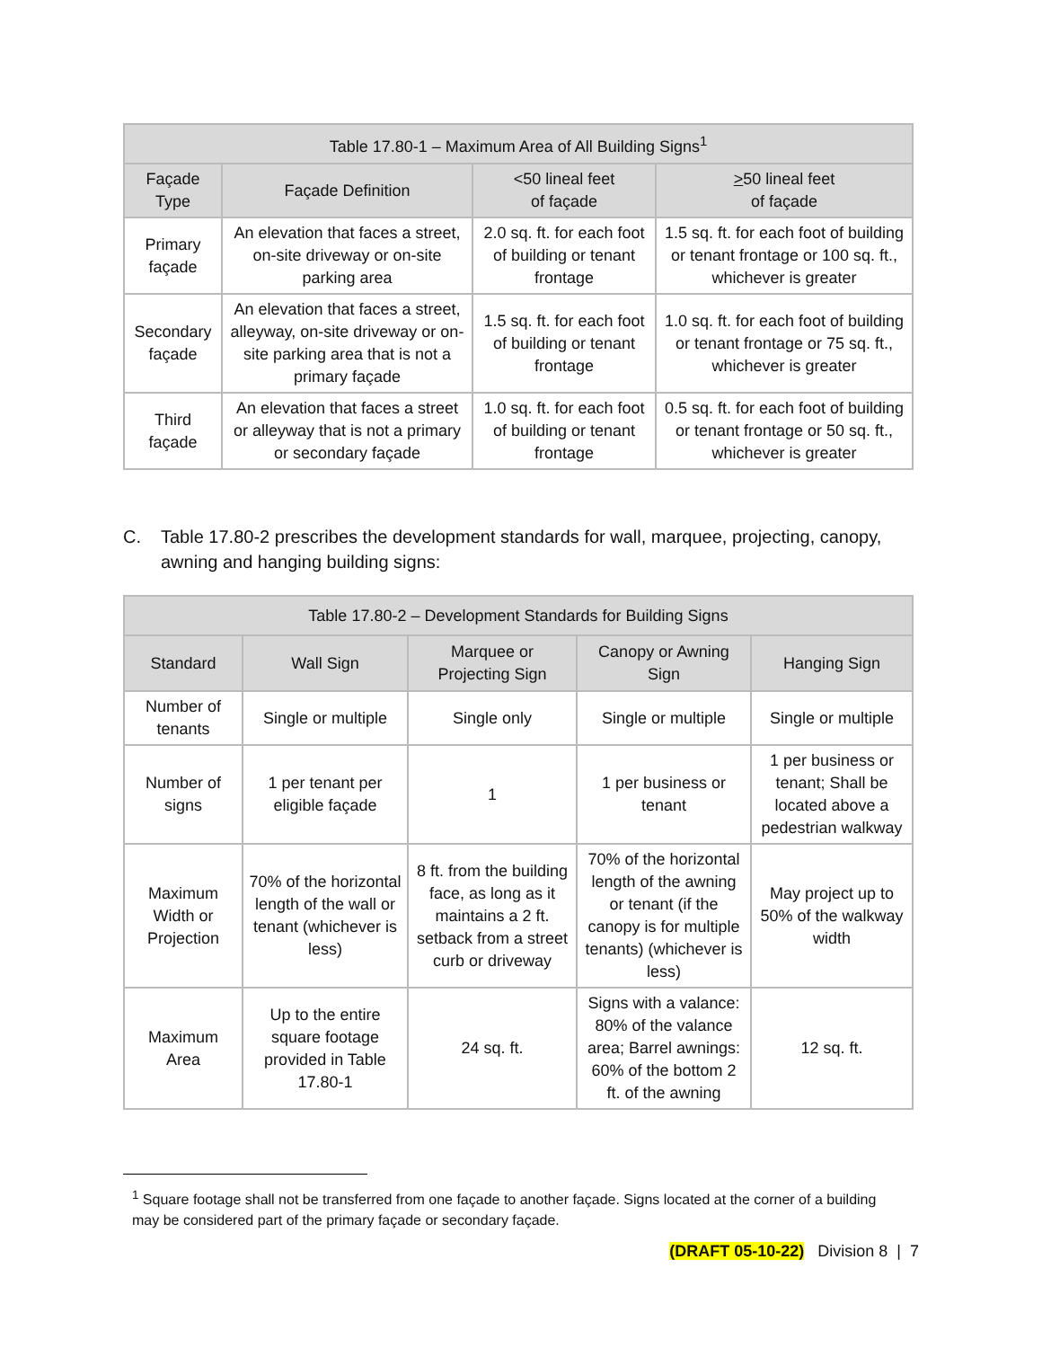| Table 17.80-1 – Maximum Area of All Building Signs<sup>1</sup> | | | |
| --- | --- | --- | --- |
| Façade Type | Façade Definition | <50 lineal feet of façade | > 50 lineal feet of façade |
| Primary façade | An elevation that faces a street, on-site driveway or on-site parking area | 2.0 sq. ft. for each foot of building or tenant frontage | 1.5 sq. ft. for each foot of building or tenant frontage or 100 sq. ft., whichever is greater |
| Secondary façade | An elevation that faces a street, alleyway, on-site driveway or on-site parking area that is not a primary façade | 1.5 sq. ft. for each foot of building or tenant frontage | 1.0 sq. ft. for each foot of building or tenant frontage or 75 sq. ft., whichever is greater |
| Third façade | An elevation that faces a street or alleyway that is not a primary or secondary façade | 1.0 sq. ft. for each foot of building or tenant frontage | 0.5 sq. ft. for each foot of building or tenant frontage or 50 sq. ft., whichever is greater |
C. Table 17.80-2 prescribes the development standards for wall, marquee, projecting, canopy, awning and hanging building signs:
| Table 17.80-2 – Development Standards for Building Signs | | | | |
| --- | --- | --- | --- | --- |
| Standard | Wall Sign | Marquee or Projecting Sign | Canopy or Awning Sign | Hanging Sign |
| Number of tenants | Single or multiple | Single only | Single or multiple | Single or multiple |
| Number of signs | 1 per tenant per eligible façade | 1 | 1 per business or tenant | 1 per business or tenant; Shall be located above a pedestrian walkway |
| Maximum Width or Projection | 70% of the horizontal length of the wall or tenant (whichever is less) | 8 ft. from the building face, as long as it maintains a 2 ft. setback from a street curb or driveway | 70% of the horizontal length of the awning or tenant (if the canopy is for multiple tenants) (whichever is less) | May project up to 50% of the walkway width |
| Maximum Area | Up to the entire square footage provided in Table 17.80-1 | 24 sq. ft. | Signs with a valance: 80% of the valance area; Barrel awnings: 60% of the bottom 2 ft. of the awning | 12 sq. ft. |
<sup>1</sup> Square footage shall not be transferred from one façade to another façade. Signs located at the corner of a building may be considered part of the primary façade or secondary façade.
(DRAFT 05-10-22) Division 8 | 7